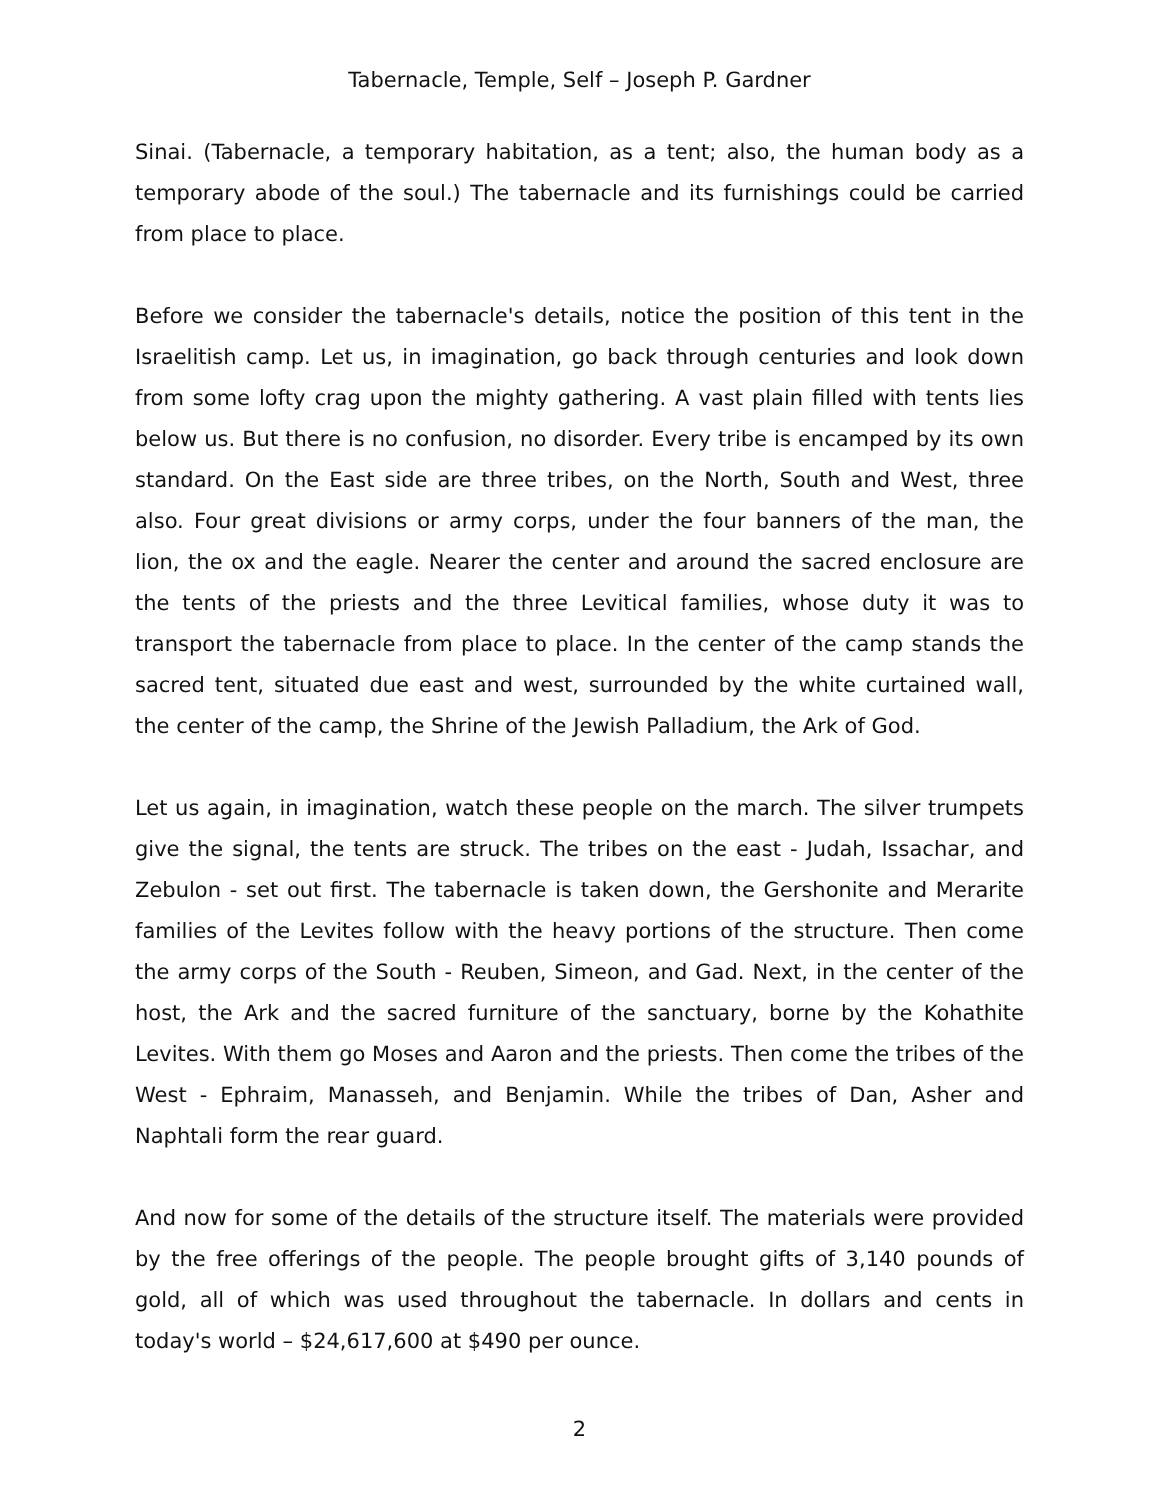Tabernacle, Temple, Self – Joseph P. Gardner
Sinai. (Tabernacle, a temporary habitation, as a tent; also, the human body as a temporary abode of the soul.) The tabernacle and its furnishings could be carried from place to place.
Before we consider the tabernacle's details, notice the position of this tent in the Israelitish camp. Let us, in imagination, go back through centuries and look down from some lofty crag upon the mighty gathering. A vast plain filled with tents lies below us. But there is no confusion, no disorder. Every tribe is encamped by its own standard. On the East side are three tribes, on the North, South and West, three also. Four great divisions or army corps, under the four banners of the man, the lion, the ox and the eagle. Nearer the center and around the sacred enclosure are the tents of the priests and the three Levitical families, whose duty it was to transport the tabernacle from place to place. In the center of the camp stands the sacred tent, situated due east and west, surrounded by the white curtained wall, the center of the camp, the Shrine of the Jewish Palladium, the Ark of God.
Let us again, in imagination, watch these people on the march. The silver trumpets give the signal, the tents are struck. The tribes on the east - Judah, Issachar, and Zebulon - set out first. The tabernacle is taken down, the Gershonite and Merarite families of the Levites follow with the heavy portions of the structure. Then come the army corps of the South - Reuben, Simeon, and Gad. Next, in the center of the host, the Ark and the sacred furniture of the sanctuary, borne by the Kohathite Levites. With them go Moses and Aaron and the priests. Then come the tribes of the West - Ephraim, Manasseh, and Benjamin. While the tribes of Dan, Asher and Naphtali form the rear guard.
And now for some of the details of the structure itself. The materials were provided by the free offerings of the people. The people brought gifts of 3,140 pounds of gold, all of which was used throughout the tabernacle. In dollars and cents in today's world – $24,617,600 at $490 per ounce.
2